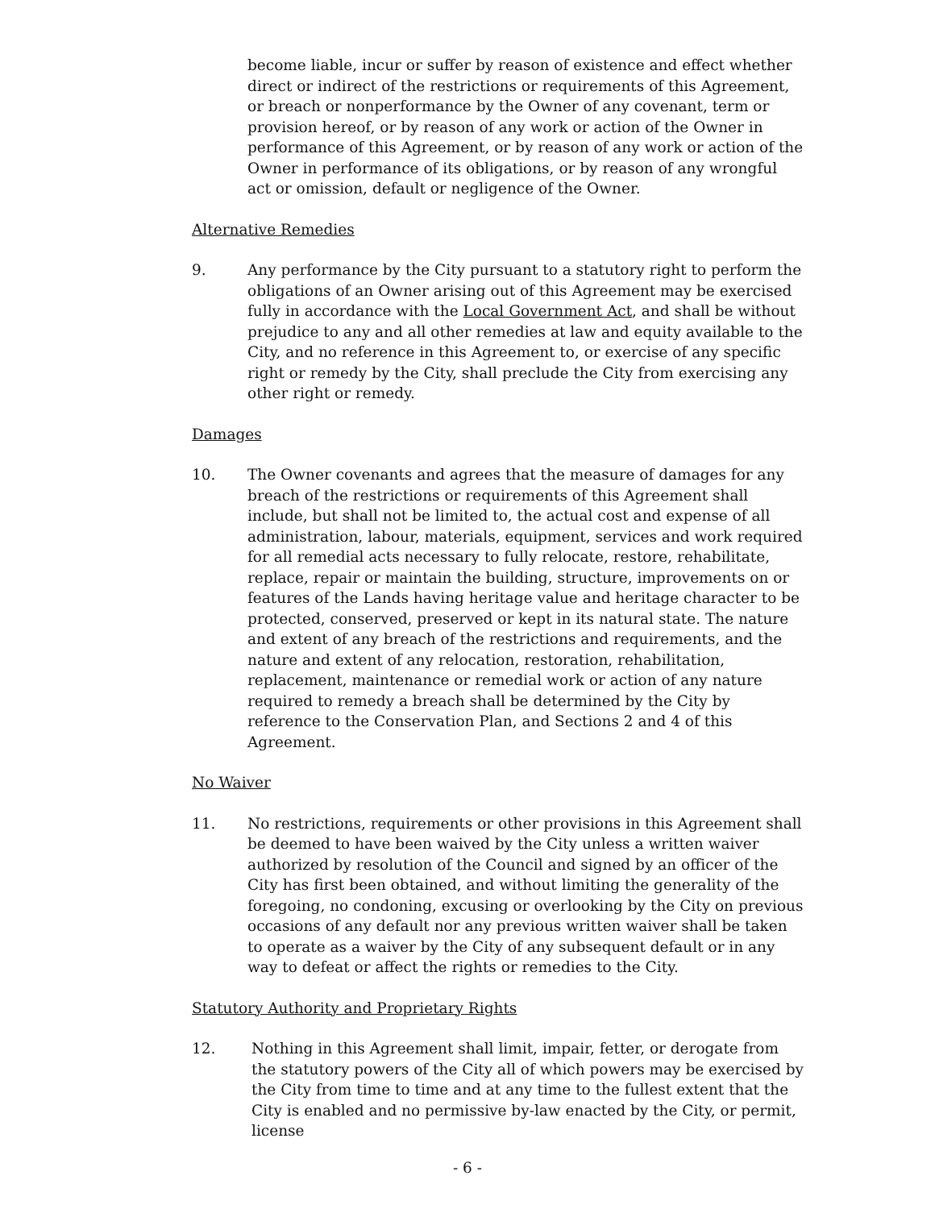become liable, incur or suffer by reason of existence and effect whether direct or indirect of the restrictions or requirements of this Agreement, or breach or nonperformance by the Owner of any covenant, term or provision hereof, or by reason of any work or action of the Owner in performance of this Agreement, or by reason of any work or action of the Owner in performance of its obligations, or by reason of any wrongful act or omission, default or negligence of the Owner.
Alternative Remedies
9. Any performance by the City pursuant to a statutory right to perform the obligations of an Owner arising out of this Agreement may be exercised fully in accordance with the Local Government Act, and shall be without prejudice to any and all other remedies at law and equity available to the City, and no reference in this Agreement to, or exercise of any specific right or remedy by the City, shall preclude the City from exercising any other right or remedy.
Damages
10. The Owner covenants and agrees that the measure of damages for any breach of the restrictions or requirements of this Agreement shall include, but shall not be limited to, the actual cost and expense of all administration, labour, materials, equipment, services and work required for all remedial acts necessary to fully relocate, restore, rehabilitate, replace, repair or maintain the building, structure, improvements on or features of the Lands having heritage value and heritage character to be protected, conserved, preserved or kept in its natural state. The nature and extent of any breach of the restrictions and requirements, and the nature and extent of any relocation, restoration, rehabilitation, replacement, maintenance or remedial work or action of any nature required to remedy a breach shall be determined by the City by reference to the Conservation Plan, and Sections 2 and 4 of this Agreement.
No Waiver
11. No restrictions, requirements or other provisions in this Agreement shall be deemed to have been waived by the City unless a written waiver authorized by resolution of the Council and signed by an officer of the City has first been obtained, and without limiting the generality of the foregoing, no condoning, excusing or overlooking by the City on previous occasions of any default nor any previous written waiver shall be taken to operate as a waiver by the City of any subsequent default or in any way to defeat or affect the rights or remedies to the City.
Statutory Authority and Proprietary Rights
12. Nothing in this Agreement shall limit, impair, fetter, or derogate from the statutory powers of the City all of which powers may be exercised by the City from time to time and at any time to the fullest extent that the City is enabled and no permissive by-law enacted by the City, or permit, license
- 6 -